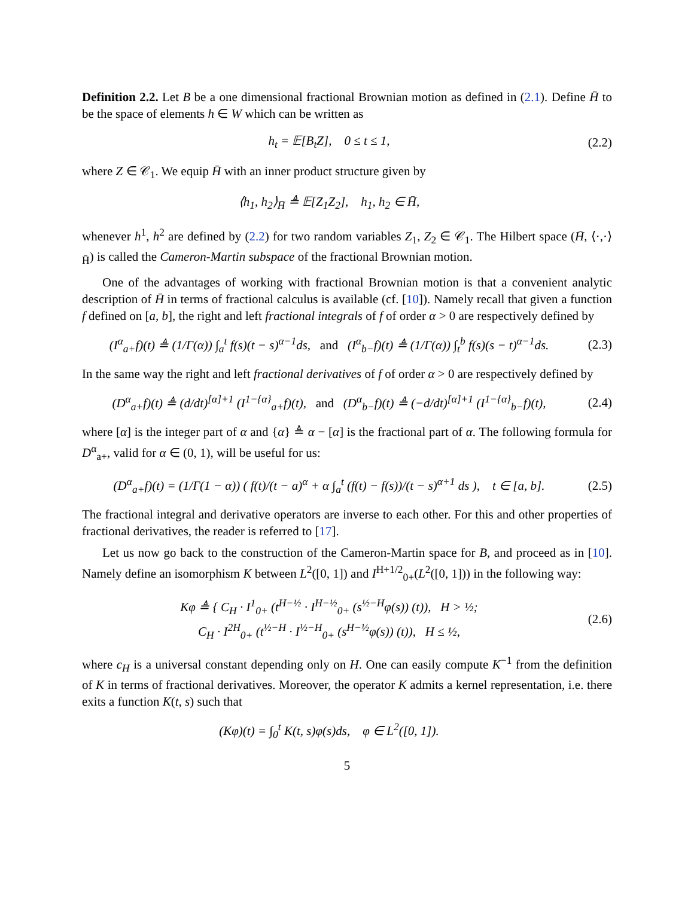Definition 2.2. Let B be a one dimensional fractional Brownian motion as defined in (2.1). Define H̄ to be the space of elements h ∈ W which can be written as
h<sub>t</sub> = 𝔼[B<sub>t</sub>Z], 0 ≤ t ≤ 1,
(2.2)
where Z ∈ 𝒞<sub>1</sub>. We equip H̄ with an inner product structure given by
⟨h<sub>1</sub>, h<sub>2</sub>⟩<sub>H̄</sub> ≜ 𝔼[Z<sub>1</sub>Z<sub>2</sub>], h<sub>1</sub>, h<sub>2</sub> ∈ H̄,
whenever h<sup>1</sup>, h<sup>2</sup> are defined by (2.2) for two random variables Z<sub>1</sub>, Z<sub>2</sub> ∈ 𝒞<sub>1</sub>. The Hilbert space (H̄, ⟨·,·⟩<sub>H̄</sub>) is called the Cameron-Martin subspace of the fractional Brownian motion.
One of the advantages of working with fractional Brownian motion is that a convenient analytic description of H̄ in terms of fractional calculus is available (cf. [10]). Namely recall that given a function f defined on [a, b], the right and left fractional integrals of f of order α > 0 are respectively defined by
(I<sup>α</sup><sub>a+</sub>f)(t) ≜ (1/Γ(α)) ∫<sub>a</sub><sup>t</sup> f(s)(t − s)<sup>α−1</sup>ds, and (I<sup>α</sup><sub>b−</sub>f)(t) ≜ (1/Γ(α)) ∫<sub>t</sub><sup>b</sup> f(s)(s − t)<sup>α−1</sup>ds.
(2.3)
In the same way the right and left fractional derivatives of f of order α > 0 are respectively defined by
(D<sup>α</sup><sub>a+</sub>f)(t) ≜ (d/dt)<sup>[α]+1</sup> (I<sup>1−{α}</sup><sub>a+</sub>f)(t), and (D<sup>α</sup><sub>b−</sub>f)(t) ≜ (−d/dt)<sup>[α]+1</sup> (I<sup>1−{α}</sup><sub>b−</sub>f)(t),
(2.4)
where [α] is the integer part of α and {α} ≜ α − [α] is the fractional part of α. The following formula for D<sup>α</sup><sub>a+</sub>, valid for α ∈ (0, 1), will be useful for us:
(D<sup>α</sup><sub>a+</sub>f)(t) = (1/Γ(1 − α)) ( f(t)/(t − a)<sup>α</sup> + α ∫<sub>a</sub><sup>t</sup> (f(t) − f(s))/(t − s)<sup>α+1</sup> ds ), t ∈ [a, b].
(2.5)
The fractional integral and derivative operators are inverse to each other. For this and other properties of fractional derivatives, the reader is referred to [17].
Let us now go back to the construction of the Cameron-Martin space for B, and proceed as in [10]. Namely define an isomorphism K between L<sup>2</sup>([0, 1]) and I<sup>H+1/2</sup><sub>0+</sub>(L<sup>2</sup>([0, 1])) in the following way:
Kφ ≜ { C<sub>H</sub> · I<sup>1</sup><sub>0+</sub> (t<sup>H−½</sup> · I<sup>H−½</sup><sub>0+</sub> (s<sup>½−H</sup>φ(s)) (t)), H > ½;
C<sub>H</sub> · I<sup>2H</sup><sub>0+</sub> (t<sup>½−H</sup> · I<sup>½−H</sup><sub>0+</sub> (s<sup>H−½</sup>φ(s)) (t)), H ≤ ½,
(2.6)
where c<sub>H</sub> is a universal constant depending only on H. One can easily compute K<sup>−1</sup> from the definition of K in terms of fractional derivatives. Moreover, the operator K admits a kernel representation, i.e. there exits a function K(t, s) such that
(Kφ)(t) = ∫<sub>0</sub><sup>t</sup> K(t, s)φ(s)ds, φ ∈ L<sup>2</sup>([0, 1]).
5